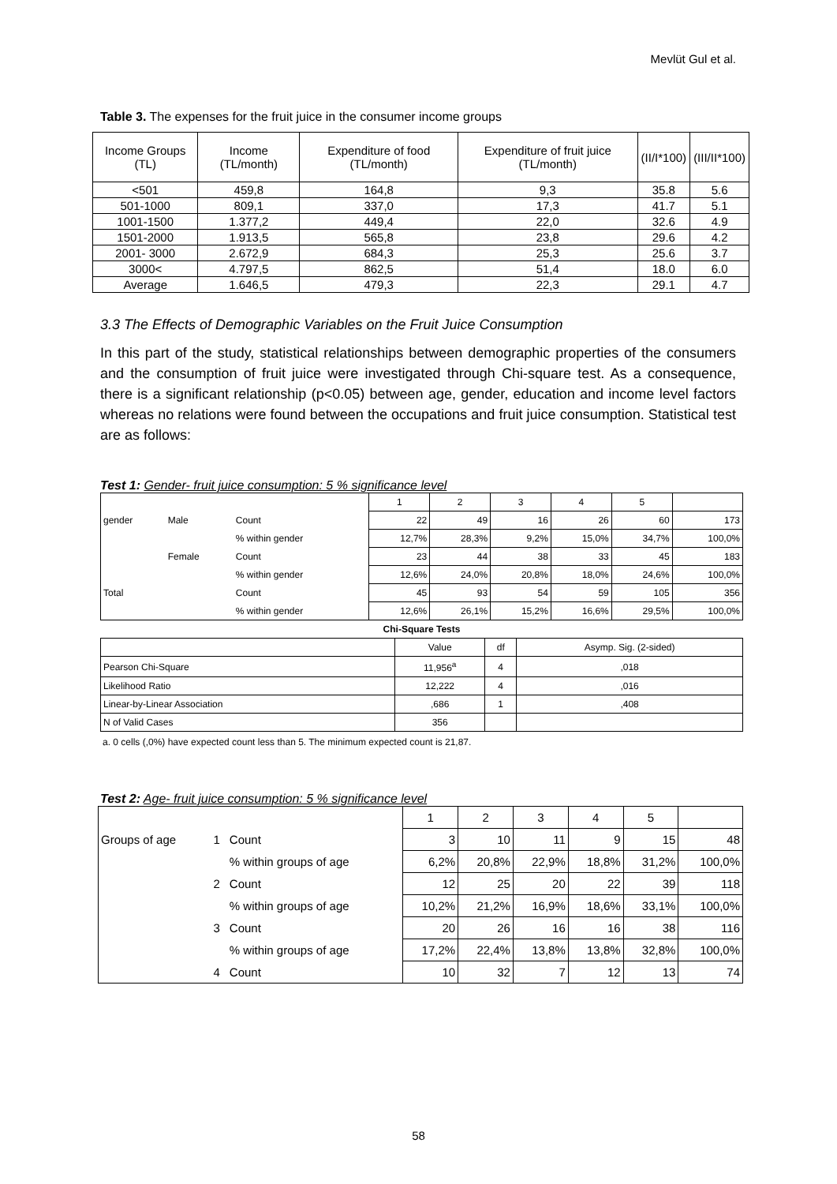Mevlüt Gul et al.
Table 3. The expenses for the fruit juice in the consumer income groups
| Income Groups (TL) | Income (TL/month) | Expenditure of food (TL/month) | Expenditure of fruit juice (TL/month) | (II/I*100) | (III/II*100) |
| --- | --- | --- | --- | --- | --- |
| <501 | 459,8 | 164,8 | 9,3 | 35.8 | 5.6 |
| 501-1000 | 809,1 | 337,0 | 17,3 | 41.7 | 5.1 |
| 1001-1500 | 1.377,2 | 449,4 | 22,0 | 32.6 | 4.9 |
| 1501-2000 | 1.913,5 | 565,8 | 23,8 | 29.6 | 4.2 |
| 2001- 3000 | 2.672,9 | 684,3 | 25,3 | 25.6 | 3.7 |
| 3000< | 4.797,5 | 862,5 | 51,4 | 18.0 | 6.0 |
| Average | 1.646,5 | 479,3 | 22,3 | 29.1 | 4.7 |
3.3 The Effects of Demographic Variables on the Fruit Juice Consumption
In this part of the study, statistical relationships between demographic properties of the consumers and the consumption of fruit juice were investigated through Chi-square test. As a consequence, there is a significant relationship (p<0.05) between age, gender, education and income level factors whereas no relations were found between the occupations and fruit juice consumption. Statistical test are as follows:
Test 1: Gender- fruit juice consumption: 5 % significance level
| | | | 1 | 2 | 3 | 4 | 5 | |
| gender | Male | Count | 22 | 49 | 16 | 26 | 60 | 173 |
| | | % within gender | 12,7% | 28,3% | 9,2% | 15,0% | 34,7% | 100,0% |
| | Female | Count | 23 | 44 | 38 | 33 | 45 | 183 |
| | | % within gender | 12,6% | 24,0% | 20,8% | 18,0% | 24,6% | 100,0% |
| Total | | Count | 45 | 93 | 54 | 59 | 105 | 356 |
| | | % within gender | 12,6% | 26,1% | 15,2% | 16,6% | 29,5% | 100,0% |
Chi-Square Tests
| | Value | df | Asymp. Sig. (2-sided) |
| Pearson Chi-Square | 11,956<sup>a</sup> | 4 | ,018 |
| Likelihood Ratio | 12,222 | 4 | ,016 |
| Linear-by-Linear Association | ,686 | 1 | ,408 |
| N of Valid Cases | 356 | | |
a. 0 cells (,0%) have expected count less than 5. The minimum expected count is 21,87.
Test 2: Age- fruit juice consumption: 5 % significance level
| | | | 1 | 2 | 3 | 4 | 5 | |
| Groups of age | 1 | Count | 3 | 10 | 11 | 9 | 15 | 48 |
| | | % within groups of age | 6,2% | 20,8% | 22,9% | 18,8% | 31,2% | 100,0% |
| | 2 | Count | 12 | 25 | 20 | 22 | 39 | 118 |
| | | % within groups of age | 10,2% | 21,2% | 16,9% | 18,6% | 33,1% | 100,0% |
| | 3 | Count | 20 | 26 | 16 | 16 | 38 | 116 |
| | | % within groups of age | 17,2% | 22,4% | 13,8% | 13,8% | 32,8% | 100,0% |
| | 4 | Count | 10 | 32 | 7 | 12 | 13 | 74 |
58